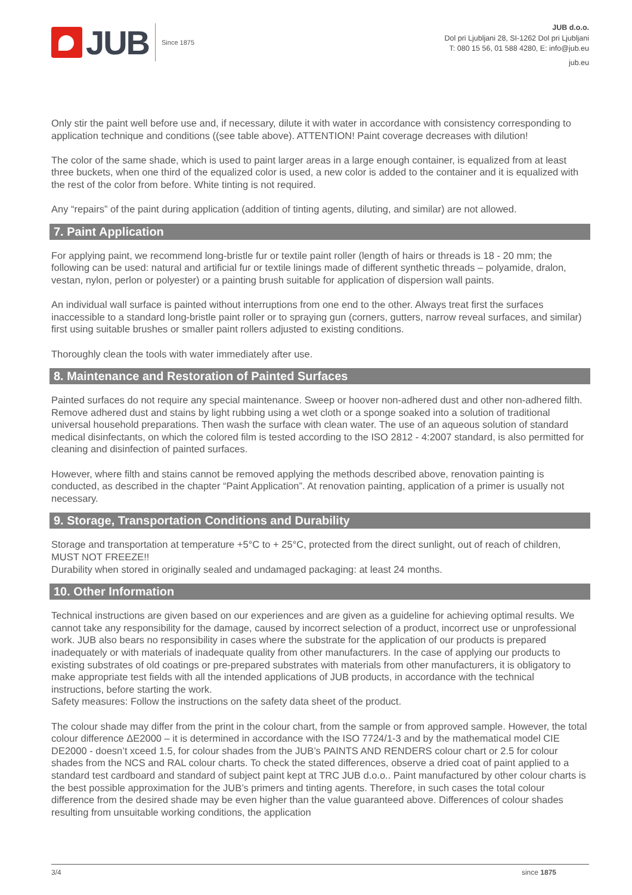JUB
Since 1875
JUB d.o.o.
Dol pri Ljubljani 28, SI-1262 Dol pri Ljubljani
T: 080 15 56, 01 588 4280, E: info@jub.eu
jub.eu
Only stir the paint well before use and, if necessary, dilute it with water in accordance with consistency corresponding to application technique and conditions ((see table above). ATTENTION! Paint coverage decreases with dilution!
The color of the same shade, which is used to paint larger areas in a large enough container, is equalized from at least three buckets, when one third of the equalized color is used, a new color is added to the container and it is equalized with the rest of the color from before. White tinting is not required.
Any “repairs” of the paint during application (addition of tinting agents, diluting, and similar) are not allowed.
7. Paint Application
For applying paint, we recommend long-bristle fur or textile paint roller (length of hairs or threads is 18 - 20 mm; the following can be used: natural and artificial fur or textile linings made of different synthetic threads – polyamide, dralon, vestan, nylon, perlon or polyester) or a painting brush suitable for application of dispersion wall paints.
An individual wall surface is painted without interruptions from one end to the other. Always treat first the surfaces inaccessible to a standard long-bristle paint roller or to spraying gun (corners, gutters, narrow reveal surfaces, and similar) first using suitable brushes or smaller paint rollers adjusted to existing conditions.
Thoroughly clean the tools with water immediately after use.
8. Maintenance and Restoration of Painted Surfaces
Painted surfaces do not require any special maintenance. Sweep or hoover non-adhered dust and other non-adhered filth. Remove adhered dust and stains by light rubbing using a wet cloth or a sponge soaked into a solution of traditional universal household preparations. Then wash the surface with clean water. The use of an aqueous solution of standard medical disinfectants, on which the colored film is tested according to the ISO 2812 - 4:2007 standard, is also permitted for cleaning and disinfection of painted surfaces.
However, where filth and stains cannot be removed applying the methods described above, renovation painting is conducted, as described in the chapter “Paint Application”. At renovation painting, application of a primer is usually not necessary.
9. Storage, Transportation Conditions and Durability
Storage and transportation at temperature +5°C to + 25°C, protected from the direct sunlight, out of reach of children, MUST NOT FREEZE!!
Durability when stored in originally sealed and undamaged packaging: at least 24 months.
10. Other Information
Technical instructions are given based on our experiences and are given as a guideline for achieving optimal results. We cannot take any responsibility for the damage, caused by incorrect selection of a product, incorrect use or unprofessional work. JUB also bears no responsibility in cases where the substrate for the application of our products is prepared inadequately or with materials of inadequate quality from other manufacturers. In the case of applying our products to existing substrates of old coatings or pre-prepared substrates with materials from other manufacturers, it is obligatory to make appropriate test fields with all the intended applications of JUB products, in accordance with the technical instructions, before starting the work.
Safety measures: Follow the instructions on the safety data sheet of the product.
The colour shade may differ from the print in the colour chart, from the sample or from approved sample. However, the total colour difference ΔE2000 – it is determined in accordance with the ISO 7724/1-3 and by the mathematical model CIE DE2000 - doesn’t xceed 1.5, for colour shades from the JUB’s PAINTS AND RENDERS colour chart or 2.5 for colour shades from the NCS and RAL colour charts. To check the stated differences, observe a dried coat of paint applied to a standard test cardboard and standard of subject paint kept at TRC JUB d.o.o.. Paint manufactured by other colour charts is the best possible approximation for the JUB’s primers and tinting agents. Therefore, in such cases the total colour difference from the desired shade may be even higher than the value guaranteed above. Differences of colour shades resulting from unsuitable working conditions, the application
3/4 since 1875